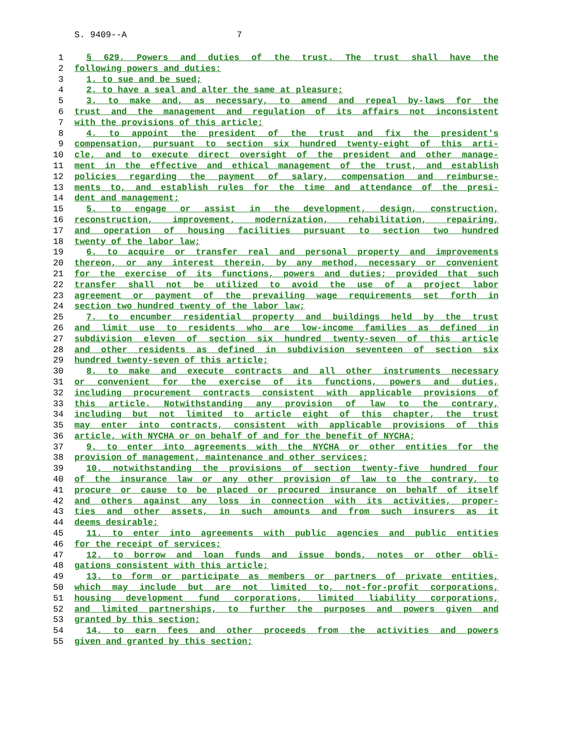S. 9409--A 7
1 § 629. Powers and duties of the trust. The trust shall have the
2 following powers and duties:
3 1. to sue and be sued;
4 2. to have a seal and alter the same at pleasure;
5 3. to make and, as necessary, to amend and repeal by-laws for the
6 trust and the management and regulation of its affairs not inconsistent
7 with the provisions of this article;
8 4. to appoint the president of the trust and fix the president's
9 compensation, pursuant to section six hundred twenty-eight of this arti-
10 cle, and to execute direct oversight of the president and other manage-
11 ment in the effective and ethical management of the trust, and establish
12 policies regarding the payment of salary, compensation and reimburse-
13 ments to, and establish rules for the time and attendance of the presi-
14 dent and management;
15 5. to engage or assist in the development, design, construction,
16 reconstruction, improvement, modernization, rehabilitation, repairing,
17 and operation of housing facilities pursuant to section two hundred
18 twenty of the labor law;
19 6. to acquire or transfer real and personal property and improvements
20 thereon, or any interest therein, by any method, necessary or convenient
21 for the exercise of its functions, powers and duties; provided that such
22 transfer shall not be utilized to avoid the use of a project labor
23 agreement or payment of the prevailing wage requirements set forth in
24 section two hundred twenty of the labor law;
25 7. to encumber residential property and buildings held by the trust
26 and limit use to residents who are low-income families as defined in
27 subdivision eleven of section six hundred twenty-seven of this article
28 and other residents as defined in subdivision seventeen of section six
29 hundred twenty-seven of this article;
30 8. to make and execute contracts and all other instruments necessary
31 or convenient for the exercise of its functions, powers and duties,
32 including procurement contracts consistent with applicable provisions of
33 this article. Notwithstanding any provision of law to the contrary,
34 including but not limited to article eight of this chapter, the trust
35 may enter into contracts, consistent with applicable provisions of this
36 article, with NYCHA or on behalf of and for the benefit of NYCHA;
37 9. to enter into agreements with the NYCHA or other entities for the
38 provision of management, maintenance and other services;
39 10. notwithstanding the provisions of section twenty-five hundred four
40 of the insurance law or any other provision of law to the contrary, to
41 procure or cause to be placed or procured insurance on behalf of itself
42 and others against any loss in connection with its activities, proper-
43 ties and other assets, in such amounts and from such insurers as it
44 deems desirable;
45 11. to enter into agreements with public agencies and public entities
46 for the receipt of services;
47 12. to borrow and loan funds and issue bonds, notes or other obli-
48 gations consistent with this article;
49 13. to form or participate as members or partners of private entities,
50 which may include but are not limited to, not-for-profit corporations,
51 housing development fund corporations, limited liability corporations,
52 and limited partnerships, to further the purposes and powers given and
53 granted by this section;
54 14. to earn fees and other proceeds from the activities and powers
55 given and granted by this section;